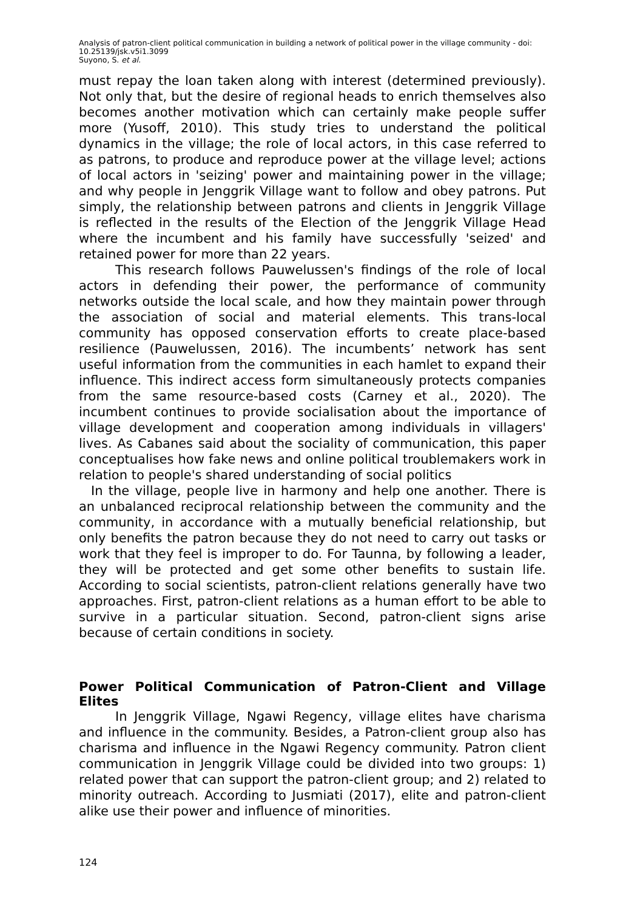Analysis of patron-client political communication in building a network of political power in the village community - doi: 10.25139/jsk.v5i1.3099
Suyono, S. et al.
must repay the loan taken along with interest (determined previously). Not only that, but the desire of regional heads to enrich themselves also becomes another motivation which can certainly make people suffer more (Yusoff, 2010). This study tries to understand the political dynamics in the village; the role of local actors, in this case referred to as patrons, to produce and reproduce power at the village level; actions of local actors in 'seizing' power and maintaining power in the village; and why people in Jenggrik Village want to follow and obey patrons. Put simply, the relationship between patrons and clients in Jenggrik Village is reflected in the results of the Election of the Jenggrik Village Head where the incumbent and his family have successfully 'seized' and retained power for more than 22 years.
This research follows Pauwelussen's findings of the role of local actors in defending their power, the performance of community networks outside the local scale, and how they maintain power through the association of social and material elements. This trans-local community has opposed conservation efforts to create place-based resilience (Pauwelussen, 2016). The incumbents’ network has sent useful information from the communities in each hamlet to expand their influence. This indirect access form simultaneously protects companies from the same resource-based costs (Carney et al., 2020). The incumbent continues to provide socialisation about the importance of village development and cooperation among individuals in villagers' lives. As Cabanes said about the sociality of communication, this paper conceptualises how fake news and online political troublemakers work in relation to people's shared understanding of social politics
In the village, people live in harmony and help one another. There is an unbalanced reciprocal relationship between the community and the community, in accordance with a mutually beneficial relationship, but only benefits the patron because they do not need to carry out tasks or work that they feel is improper to do. For Taunna, by following a leader, they will be protected and get some other benefits to sustain life. According to social scientists, patron-client relations generally have two approaches. First, patron-client relations as a human effort to be able to survive in a particular situation. Second, patron-client signs arise because of certain conditions in society.
Power Political Communication of Patron-Client and Village Elites
In Jenggrik Village, Ngawi Regency, village elites have charisma and influence in the community. Besides, a Patron-client group also has charisma and influence in the Ngawi Regency community. Patron client communication in Jenggrik Village could be divided into two groups: 1) related power that can support the patron-client group; and 2) related to minority outreach. According to Jusmiati (2017), elite and patron-client alike use their power and influence of minorities.
124